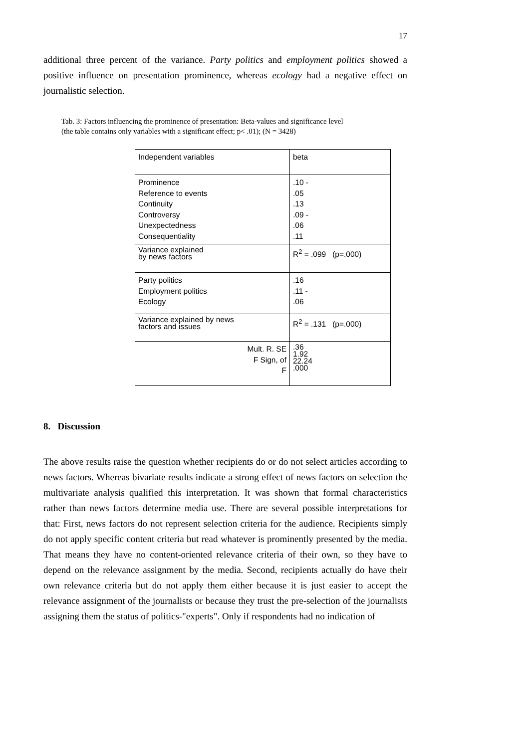17
additional three percent of the variance. Party politics and employment politics showed a positive influence on presentation prominence, whereas ecology had a negative effect on journalistic selection.
Tab. 3: Factors influencing the prominence of presentation: Beta-values and significance level
(the table contains only variables with a significant effect; p< .01); (N = 3428)
| Independent variables | beta |
| Prominence Reference to events Continuity Controversy Unexpectedness Consequentiality | .10 - .05 .13 .09 - .06 .11 |
| Variance explained by news factors | R<sup>2</sup> = .099 (p=.000) |
| Party politics Employment politics Ecology | .16 .11 - .06 |
| Variance explained by news factors and issues | R<sup>2</sup> = .131 (p=.000) |
| Mult. R. SE F Sign, of F | .36 1.92 22.24 .000 |
8. Discussion
The above results raise the question whether recipients do or do not select articles according to news factors. Whereas bivariate results indicate a strong effect of news factors on selection the multivariate analysis qualified this interpretation. It was shown that formal characteristics rather than news factors determine media use. There are several possible interpretations for that: First, news factors do not represent selection criteria for the audience. Recipients simply do not apply specific content criteria but read whatever is prominently presented by the media. That means they have no content-oriented relevance criteria of their own, so they have to depend on the relevance assignment by the media. Second, recipients actually do have their own relevance criteria but do not apply them either because it is just easier to accept the relevance assignment of the journalists or because they trust the pre-selection of the journalists assigning them the status of politics-"experts". Only if respondents had no indication of